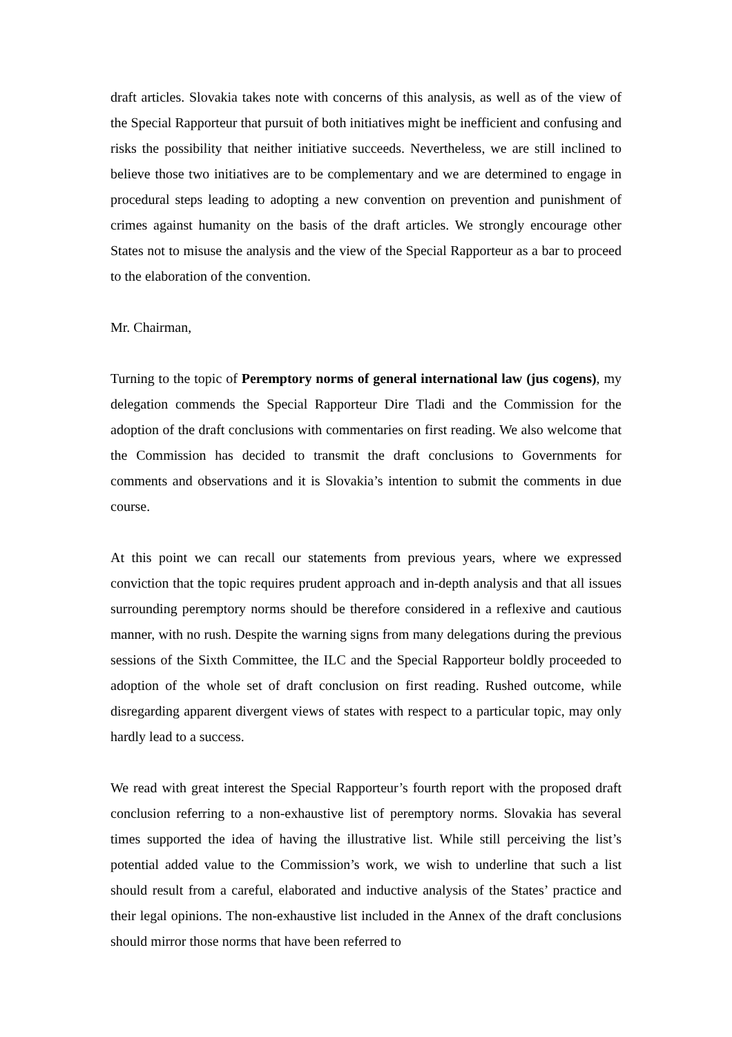draft articles. Slovakia takes note with concerns of this analysis, as well as of the view of the Special Rapporteur that pursuit of both initiatives might be inefficient and confusing and risks the possibility that neither initiative succeeds. Nevertheless, we are still inclined to believe those two initiatives are to be complementary and we are determined to engage in procedural steps leading to adopting a new convention on prevention and punishment of crimes against humanity on the basis of the draft articles. We strongly encourage other States not to misuse the analysis and the view of the Special Rapporteur as a bar to proceed to the elaboration of the convention.
Mr. Chairman,
Turning to the topic of Peremptory norms of general international law (jus cogens), my delegation commends the Special Rapporteur Dire Tladi and the Commission for the adoption of the draft conclusions with commentaries on first reading. We also welcome that the Commission has decided to transmit the draft conclusions to Governments for comments and observations and it is Slovakia’s intention to submit the comments in due course.
At this point we can recall our statements from previous years, where we expressed conviction that the topic requires prudent approach and in-depth analysis and that all issues surrounding peremptory norms should be therefore considered in a reflexive and cautious manner, with no rush. Despite the warning signs from many delegations during the previous sessions of the Sixth Committee, the ILC and the Special Rapporteur boldly proceeded to adoption of the whole set of draft conclusion on first reading. Rushed outcome, while disregarding apparent divergent views of states with respect to a particular topic, may only hardly lead to a success.
We read with great interest the Special Rapporteur’s fourth report with the proposed draft conclusion referring to a non-exhaustive list of peremptory norms. Slovakia has several times supported the idea of having the illustrative list. While still perceiving the list’s potential added value to the Commission’s work, we wish to underline that such a list should result from a careful, elaborated and inductive analysis of the States’ practice and their legal opinions. The non-exhaustive list included in the Annex of the draft conclusions should mirror those norms that have been referred to